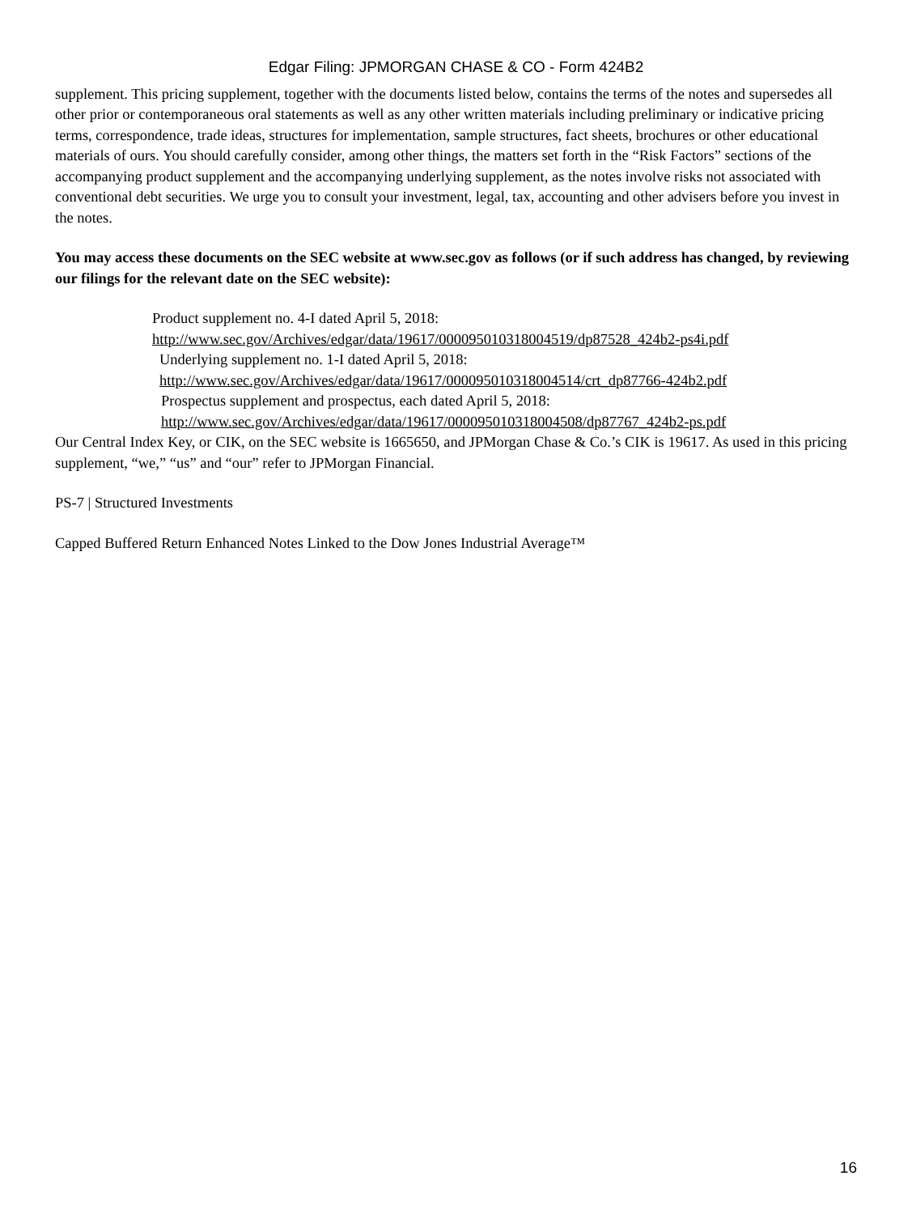Edgar Filing: JPMORGAN CHASE & CO - Form 424B2
supplement. This pricing supplement, together with the documents listed below, contains the terms of the notes and supersedes all other prior or contemporaneous oral statements as well as any other written materials including preliminary or indicative pricing terms, correspondence, trade ideas, structures for implementation, sample structures, fact sheets, brochures or other educational materials of ours. You should carefully consider, among other things, the matters set forth in the “Risk Factors” sections of the accompanying product supplement and the accompanying underlying supplement, as the notes involve risks not associated with conventional debt securities. We urge you to consult your investment, legal, tax, accounting and other advisers before you invest in the notes.
You may access these documents on the SEC website at www.sec.gov as follows (or if such address has changed, by reviewing our filings for the relevant date on the SEC website):
Product supplement no. 4-I dated April 5, 2018:
http://www.sec.gov/Archives/edgar/data/19617/000095010318004519/dp87528_424b2-ps4i.pdf
Underlying supplement no. 1-I dated April 5, 2018:
http://www.sec.gov/Archives/edgar/data/19617/000095010318004514/crt_dp87766-424b2.pdf
Prospectus supplement and prospectus, each dated April 5, 2018:
http://www.sec.gov/Archives/edgar/data/19617/000095010318004508/dp87767_424b2-ps.pdf
Our Central Index Key, or CIK, on the SEC website is 1665650, and JPMorgan Chase & Co.’s CIK is 19617. As used in this pricing supplement, “we,” “us” and “our” refer to JPMorgan Financial.
PS-7 | Structured Investments
Capped Buffered Return Enhanced Notes Linked to the Dow Jones Industrial Average™
16